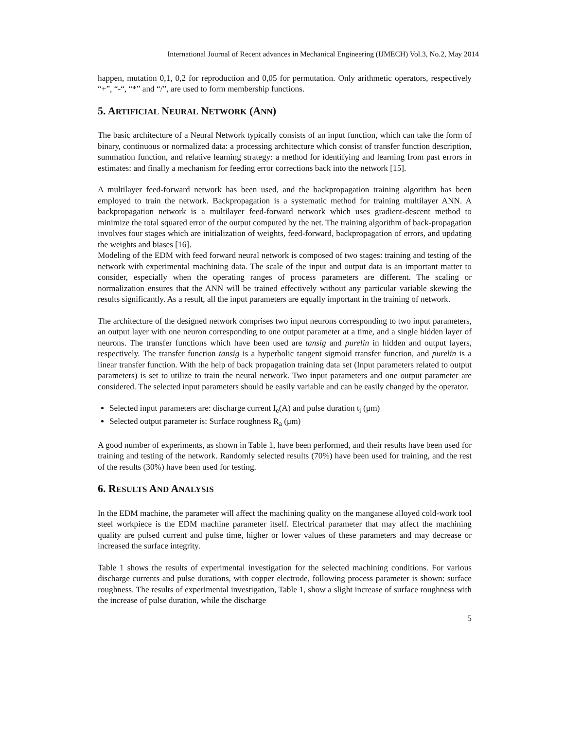International Journal of Recent advances in Mechanical Engineering (IJMECH) Vol.3, No.2, May 2014
happen, mutation 0,1, 0,2 for reproduction and 0,05 for permutation. Only arithmetic operators, respectively “+”, “-“, “*” and “/”, are used to form membership functions.
5. ARTIFICIAL NEURAL NETWORK (ANN)
The basic architecture of a Neural Network typically consists of an input function, which can take the form of binary, continuous or normalized data: a processing architecture which consist of transfer function description, summation function, and relative learning strategy: a method for identifying and learning from past errors in estimates: and finally a mechanism for feeding error corrections back into the network [15].
A multilayer feed-forward network has been used, and the backpropagation training algorithm has been employed to train the network. Backpropagation is a systematic method for training multilayer ANN. A backpropagation network is a multilayer feed-forward network which uses gradient-descent method to minimize the total squared error of the output computed by the net. The training algorithm of back-propagation involves four stages which are initialization of weights, feed-forward, backpropagation of errors, and updating the weights and biases [16].
Modeling of the EDM with feed forward neural network is composed of two stages: training and testing of the network with experimental machining data. The scale of the input and output data is an important matter to consider, especially when the operating ranges of process parameters are different. The scaling or normalization ensures that the ANN will be trained effectively without any particular variable skewing the results significantly. As a result, all the input parameters are equally important in the training of network.
The architecture of the designed network comprises two input neurons corresponding to two input parameters, an output layer with one neuron corresponding to one output parameter at a time, and a single hidden layer of neurons. The transfer functions which have been used are tansig and purelin in hidden and output layers, respectively. The transfer function tansig is a hyperbolic tangent sigmoid transfer function, and purelin is a linear transfer function. With the help of back propagation training data set (Input parameters related to output parameters) is set to utilize to train the neural network. Two input parameters and one output parameter are considered. The selected input parameters should be easily variable and can be easily changed by the operator.
Selected input parameters are: discharge current I<sub>e</sub>(A) and pulse duration t<sub>i</sub> (μm)
Selected output parameter is: Surface roughness R<sub>a</sub> (μm)
A good number of experiments, as shown in Table 1, have been performed, and their results have been used for training and testing of the network. Randomly selected results (70%) have been used for training, and the rest of the results (30%) have been used for testing.
6. RESULTS AND ANALYSIS
In the EDM machine, the parameter will affect the machining quality on the manganese alloyed cold-work tool steel workpiece is the EDM machine parameter itself. Electrical parameter that may affect the machining quality are pulsed current and pulse time, higher or lower values of these parameters and may decrease or increased the surface integrity.
Table 1 shows the results of experimental investigation for the selected machining conditions. For various discharge currents and pulse durations, with copper electrode, following process parameter is shown: surface roughness. The results of experimental investigation, Table 1, show a slight increase of surface roughness with the increase of pulse duration, while the discharge
5